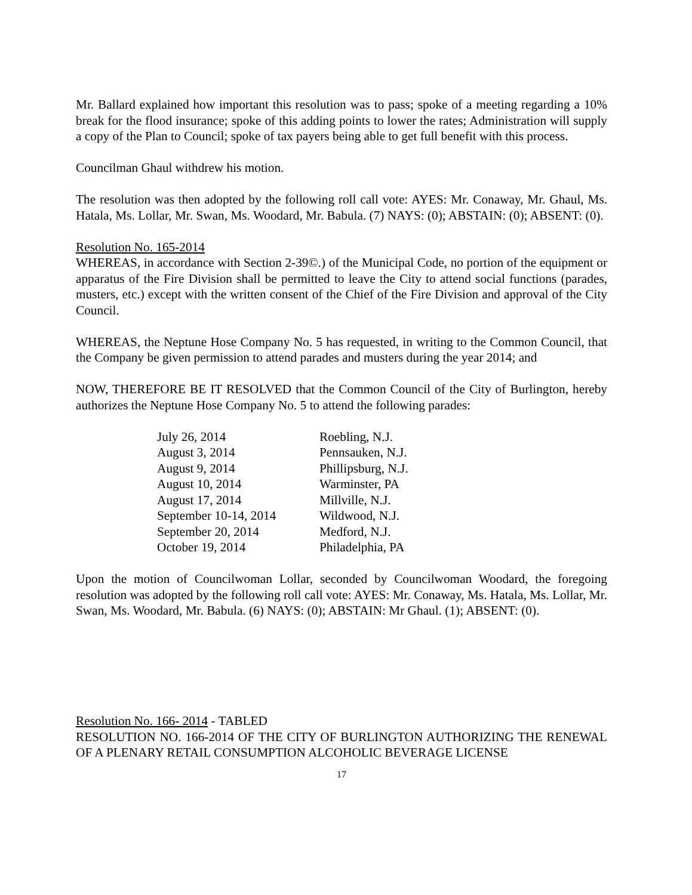Mr. Ballard explained how important this resolution was to pass; spoke of a meeting regarding a 10% break for the flood insurance; spoke of this adding points to lower the rates; Administration will supply a copy of the Plan to Council; spoke of tax payers being able to get full benefit with this process.
Councilman Ghaul withdrew his motion.
The resolution was then adopted by the following roll call vote: AYES: Mr. Conaway, Mr. Ghaul, Ms. Hatala, Ms. Lollar, Mr. Swan, Ms. Woodard, Mr. Babula. (7) NAYS: (0); ABSTAIN: (0); ABSENT: (0).
Resolution No. 165-2014
WHEREAS, in accordance with Section 2-39©.) of the Municipal Code, no portion of the equipment or apparatus of the Fire Division shall be permitted to leave the City to attend social functions (parades, musters, etc.) except with the written consent of the Chief of the Fire Division and approval of the City Council.
WHEREAS, the Neptune Hose Company No. 5 has requested, in writing to the Common Council, that the Company be given permission to attend parades and musters during the year 2014; and
NOW, THEREFORE BE IT RESOLVED that the Common Council of the City of Burlington, hereby authorizes the Neptune Hose Company No. 5 to attend the following parades:
| July 26, 2014 | Roebling, N.J. |
| August 3, 2014 | Pennsauken, N.J. |
| August 9, 2014 | Phillipsburg, N.J. |
| August 10, 2014 | Warminster, PA |
| August 17, 2014 | Millville, N.J. |
| September 10-14, 2014 | Wildwood, N.J. |
| September 20, 2014 | Medford, N.J. |
| October 19, 2014 | Philadelphia, PA |
Upon the motion of Councilwoman Lollar, seconded by Councilwoman Woodard, the foregoing resolution was adopted by the following roll call vote: AYES: Mr. Conaway, Ms. Hatala, Ms. Lollar, Mr. Swan, Ms. Woodard, Mr. Babula. (6) NAYS: (0); ABSTAIN: Mr Ghaul. (1); ABSENT: (0).
Resolution No. 166- 2014 - TABLED
RESOLUTION NO. 166-2014 OF THE CITY OF BURLINGTON AUTHORIZING THE RENEWAL OF A PLENARY RETAIL CONSUMPTION ALCOHOLIC BEVERAGE LICENSE
17